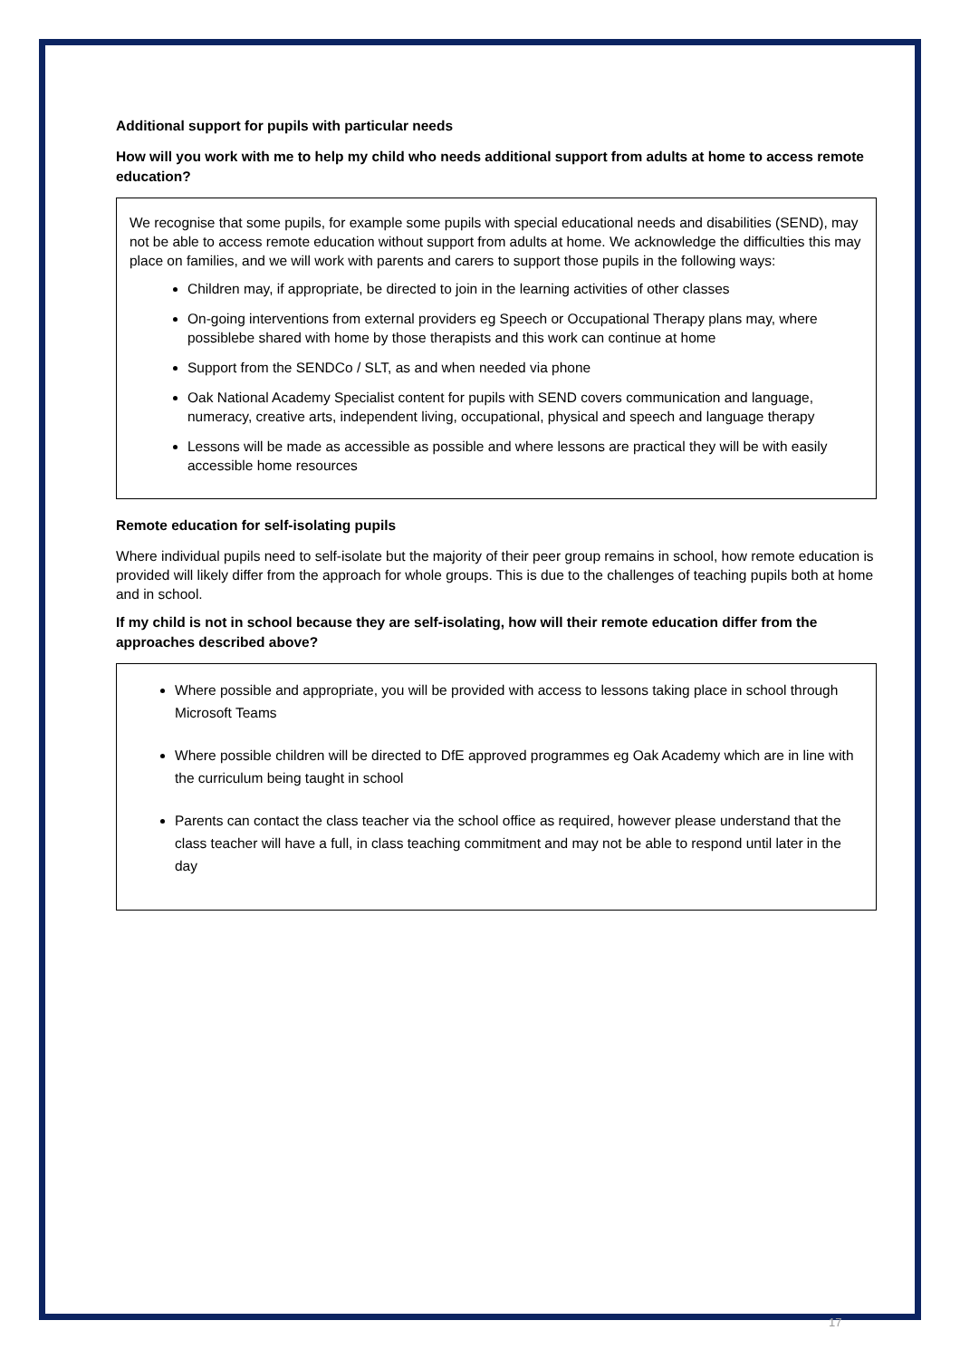Additional support for pupils with particular needs
How will you work with me to help my child who needs additional support from adults at home to access remote education?
We recognise that some pupils, for example some pupils with special educational needs and disabilities (SEND), may not be able to access remote education without support from adults at home. We acknowledge the difficulties this may place on families, and we will work with parents and carers to support those pupils in the following ways:
Children may, if appropriate, be directed to join in the learning activities of other classes
On-going interventions from external providers eg Speech or Occupational Therapy plans may, where possiblebe shared with home by those therapists and this work can continue at home
Support from the SENDCo / SLT, as and when needed via phone
Oak National Academy Specialist content for pupils with SEND covers communication and language, numeracy, creative arts, independent living, occupational, physical and speech and language therapy
Lessons will be made as accessible as possible and where lessons are practical they will be with easily accessible home resources
Remote education for self-isolating pupils
Where individual pupils need to self-isolate but the majority of their peer group remains in school, how remote education is provided will likely differ from the approach for whole groups. This is due to the challenges of teaching pupils both at home and in school.
If my child is not in school because they are self-isolating, how will their remote education differ from the approaches described above?
Where possible and appropriate, you will be provided with access to lessons taking place in school through Microsoft Teams
Where possible children will be directed to DfE approved programmes eg Oak Academy which are in line with the curriculum being taught in school
Parents can contact the class teacher via the school office as required, however please understand that the class teacher will have a full, in class teaching commitment and may not be able to respond until later in the day
17